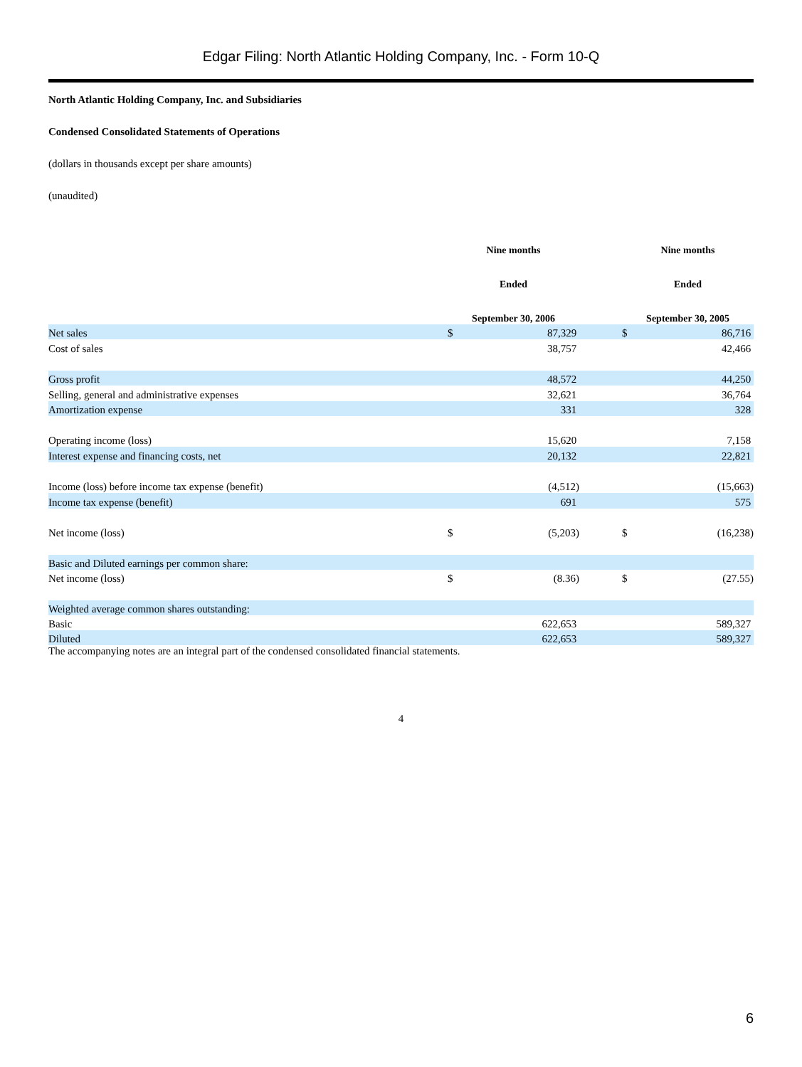Edgar Filing: North Atlantic Holding Company, Inc. - Form 10-Q
North Atlantic Holding Company, Inc. and Subsidiaries
Condensed Consolidated Statements of Operations
(dollars in thousands except per share amounts)
(unaudited)
| | Nine months Ended September 30, 2006 | | | Nine months Ended September 30, 2005 | |
| --- | --- | --- | --- | --- | --- |
| Net sales | $ | 87,329 | | $ | 86,716 |
| Cost of sales | | 38,757 | | | 42,466 |
| Gross profit | | 48,572 | | | 44,250 |
| Selling, general and administrative expenses | | 32,621 | | | 36,764 |
| Amortization expense | | 331 | | | 328 |
| Operating income (loss) | | 15,620 | | | 7,158 |
| Interest expense and financing costs, net | | 20,132 | | | 22,821 |
| Income (loss) before income tax expense (benefit) | | (4,512) | | | (15,663) |
| Income tax expense (benefit) | | 691 | | | 575 |
| Net income (loss) | $ | (5,203) | | $ | (16,238) |
| Basic and Diluted earnings per common share: | | | | | |
| Net income (loss) | $ | (8.36) | | $ | (27.55) |
| Weighted average common shares outstanding: | | | | | |
| Basic | | 622,653 | | | 589,327 |
| Diluted | | 622,653 | | | 589,327 |
The accompanying notes are an integral part of the condensed consolidated financial statements.
4
6